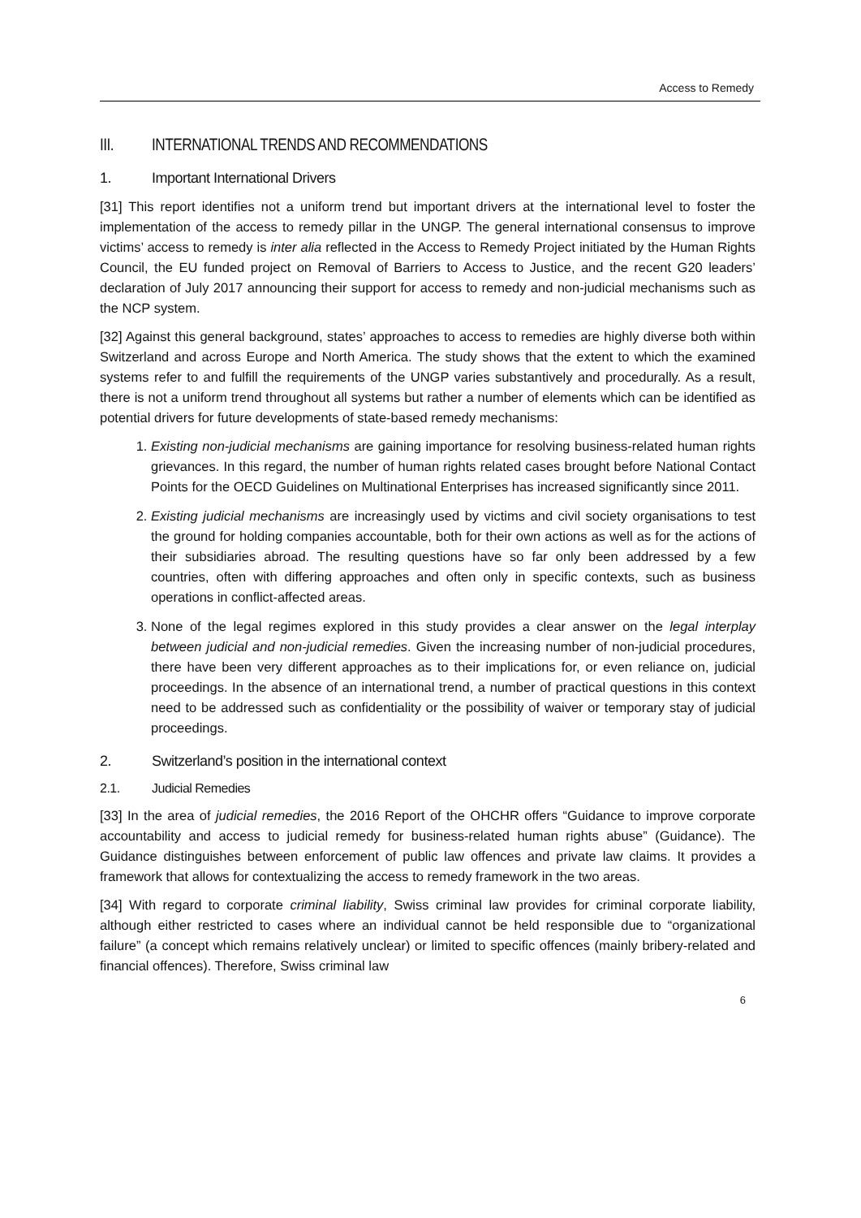Access to Remedy
III. INTERNATIONAL TRENDS AND RECOMMENDATIONS
1. Important International Drivers
[31] This report identifies not a uniform trend but important drivers at the international level to foster the implementation of the access to remedy pillar in the UNGP. The general international consensus to improve victims’ access to remedy is inter alia reflected in the Access to Remedy Project initiated by the Human Rights Council, the EU funded project on Removal of Barriers to Access to Justice, and the recent G20 leaders’ declaration of July 2017 announcing their support for access to remedy and non-judicial mechanisms such as the NCP system.
[32] Against this general background, states’ approaches to access to remedies are highly diverse both within Switzerland and across Europe and North America. The study shows that the extent to which the examined systems refer to and fulfill the requirements of the UNGP varies substantively and procedurally. As a result, there is not a uniform trend throughout all systems but rather a number of elements which can be identified as potential drivers for future developments of state-based remedy mechanisms:
1. Existing non-judicial mechanisms are gaining importance for resolving business-related human rights grievances. In this regard, the number of human rights related cases brought before National Contact Points for the OECD Guidelines on Multinational Enterprises has increased significantly since 2011.
2. Existing judicial mechanisms are increasingly used by victims and civil society organisations to test the ground for holding companies accountable, both for their own actions as well as for the actions of their subsidiaries abroad. The resulting questions have so far only been addressed by a few countries, often with differing approaches and often only in specific contexts, such as business operations in conflict-affected areas.
3. None of the legal regimes explored in this study provides a clear answer on the legal interplay between judicial and non-judicial remedies. Given the increasing number of non-judicial procedures, there have been very different approaches as to their implications for, or even reliance on, judicial proceedings. In the absence of an international trend, a number of practical questions in this context need to be addressed such as confidentiality or the possibility of waiver or temporary stay of judicial proceedings.
2. Switzerland’s position in the international context
2.1. Judicial Remedies
[33] In the area of judicial remedies, the 2016 Report of the OHCHR offers “Guidance to improve corporate accountability and access to judicial remedy for business-related human rights abuse” (Guidance). The Guidance distinguishes between enforcement of public law offences and private law claims. It provides a framework that allows for contextualizing the access to remedy framework in the two areas.
[34] With regard to corporate criminal liability, Swiss criminal law provides for criminal corporate liability, although either restricted to cases where an individual cannot be held responsible due to “organizational failure” (a concept which remains relatively unclear) or limited to specific offences (mainly bribery-related and financial offences). Therefore, Swiss criminal law
6